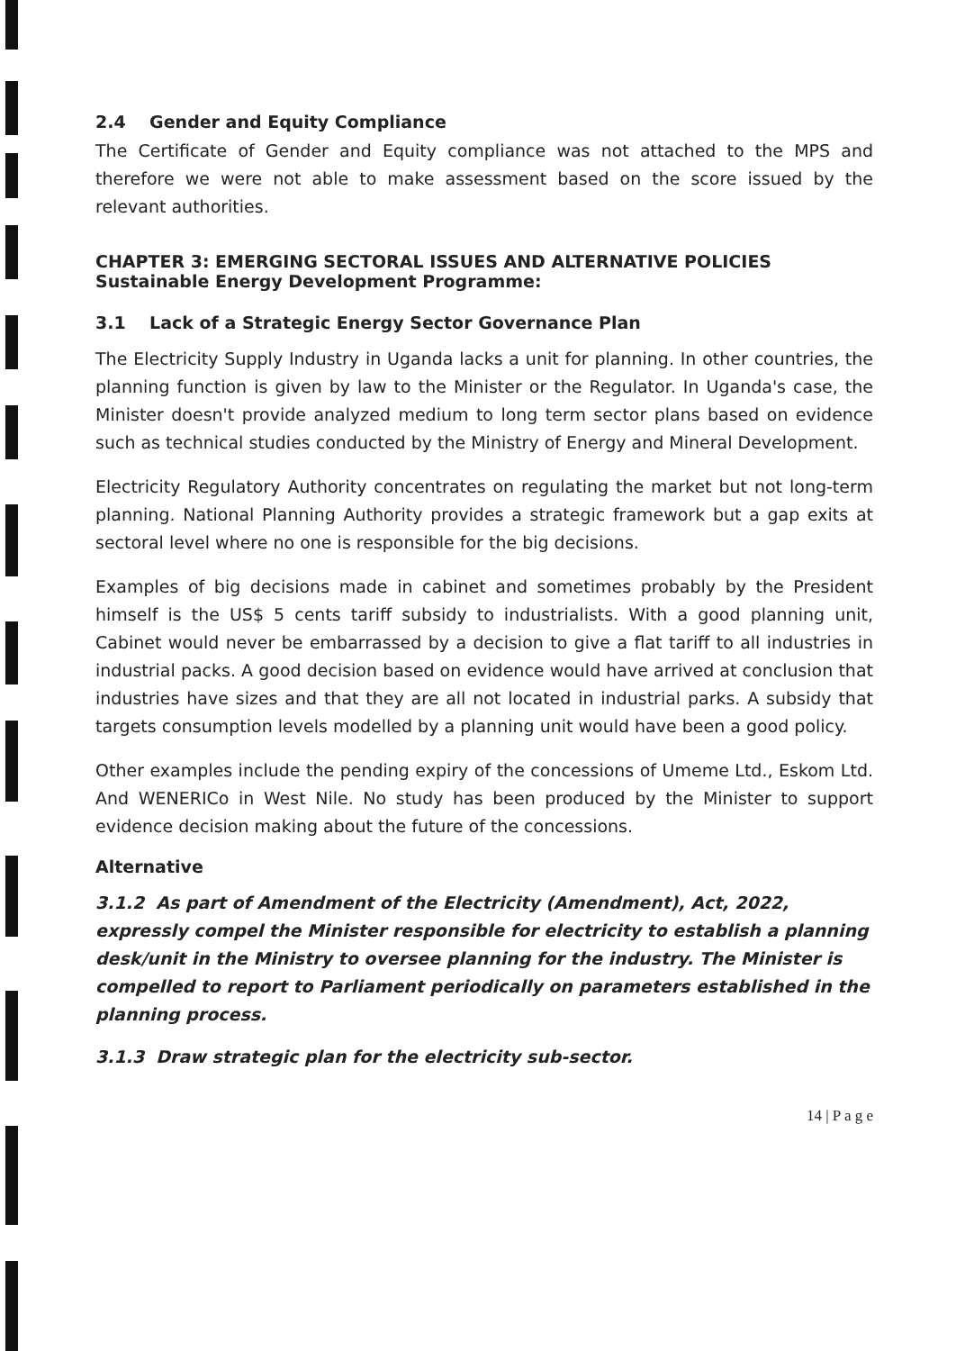2.4 Gender and Equity Compliance
The Certificate of Gender and Equity compliance was not attached to the MPS and therefore we were not able to make assessment based on the score issued by the relevant authorities.
CHAPTER 3: EMERGING SECTORAL ISSUES AND ALTERNATIVE POLICIES
Sustainable Energy Development Programme:
3.1 Lack of a Strategic Energy Sector Governance Plan
The Electricity Supply Industry in Uganda lacks a unit for planning. In other countries, the planning function is given by law to the Minister or the Regulator. In Uganda's case, the Minister doesn't provide analyzed medium to long term sector plans based on evidence such as technical studies conducted by the Ministry of Energy and Mineral Development.
Electricity Regulatory Authority concentrates on regulating the market but not long-term planning. National Planning Authority provides a strategic framework but a gap exits at sectoral level where no one is responsible for the big decisions.
Examples of big decisions made in cabinet and sometimes probably by the President himself is the US$ 5 cents tariff subsidy to industrialists. With a good planning unit, Cabinet would never be embarrassed by a decision to give a flat tariff to all industries in industrial packs. A good decision based on evidence would have arrived at conclusion that industries have sizes and that they are all not located in industrial parks. A subsidy that targets consumption levels modelled by a planning unit would have been a good policy.
Other examples include the pending expiry of the concessions of Umeme Ltd., Eskom Ltd. And WENERICo in West Nile. No study has been produced by the Minister to support evidence decision making about the future of the concessions.
Alternative
3.1.2 As part of Amendment of the Electricity (Amendment), Act, 2022, expressly compel the Minister responsible for electricity to establish a planning desk/unit in the Ministry to oversee planning for the industry. The Minister is compelled to report to Parliament periodically on parameters established in the planning process.
3.1.3 Draw strategic plan for the electricity sub-sector.
14 | P a g e